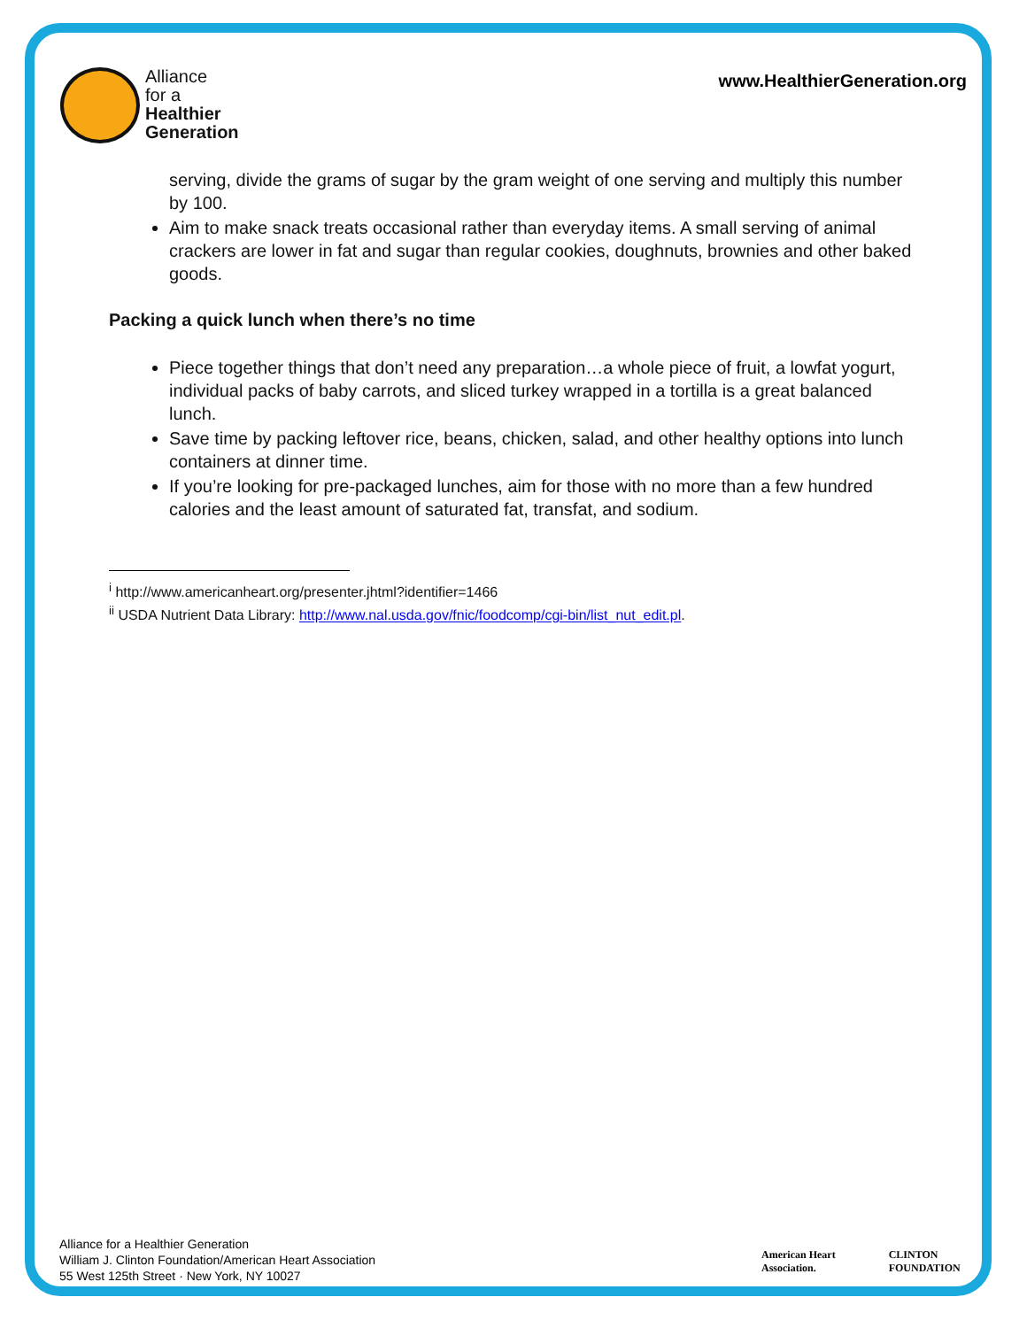Alliance
for a
Healthier
Generation
www.HealthierGeneration.org
serving, divide the grams of sugar by the gram weight of one serving and multiply this number by 100.
Aim to make snack treats occasional rather than everyday items. A small serving of animal crackers are lower in fat and sugar than regular cookies, doughnuts, brownies and other baked goods.
Packing a quick lunch when there’s no time
Piece together things that don’t need any preparation…a whole piece of fruit, a lowfat yogurt, individual packs of baby carrots, and sliced turkey wrapped in a tortilla is a great balanced lunch.
Save time by packing leftover rice, beans, chicken, salad, and other healthy options into lunch containers at dinner time.
If you’re looking for pre-packaged lunches, aim for those with no more than a few hundred calories and the least amount of saturated fat, transfat, and sodium.
<sup>i</sup> http://www.americanheart.org/presenter.jhtml?identifier=1466
<sup>ii</sup> USDA Nutrient Data Library: http://www.nal.usda.gov/fnic/foodcomp/cgi-bin/list_nut_edit.pl.
Alliance for a Healthier Generation
William J. Clinton Foundation/American Heart Association
55 West 125th Street · New York, NY 10027
American Heart
Association.
CLINTON
FOUNDATION